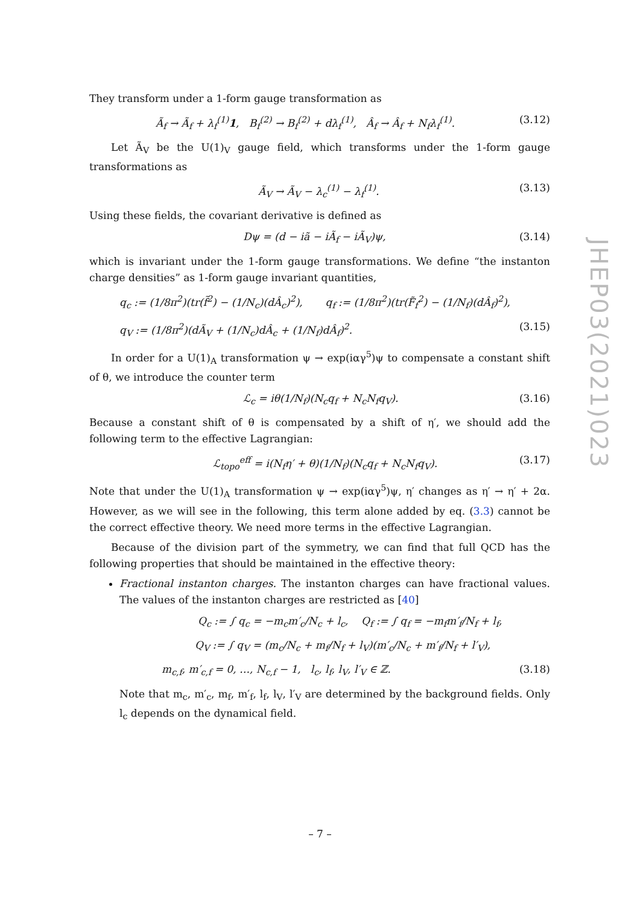They transform under a 1-form gauge transformation as
Ã<sub>f</sub> → Ã<sub>f</sub> + λ<sub>f</sub><sup>(1)</sup>1, B<sub>f</sub><sup>(2)</sup> → B<sub>f</sub><sup>(2)</sup> + dλ<sub>f</sub><sup>(1)</sup>, Â<sub>f</sub> → Â<sub>f</sub> + N<sub>f</sub>λ<sub>f</sub><sup>(1)</sup>. (3.12)
Let Ã<sub>V</sub> be the U(1)<sub>V</sub> gauge field, which transforms under the 1-form gauge transformations as
Ã<sub>V</sub> → Ã<sub>V</sub> − λ<sub>c</sub><sup>(1)</sup> − λ<sub>f</sub><sup>(1)</sup>. (3.13)
Using these fields, the covariant derivative is defined as
Dψ = (d − iã − iÃ<sub>f</sub> − iÃ<sub>V</sub>)ψ, (3.14)
which is invariant under the 1-form gauge transformations. We define “the instanton charge densities” as 1-form gauge invariant quantities,
q<sub>c</sub> := (1/8π<sup>2</sup>)(tr(f̃<sup>2</sup>) − (1/N<sub>c</sub>)(dÂ<sub>c</sub>)<sup>2</sup>), q<sub>f</sub> := (1/8π<sup>2</sup>)(tr(F̃<sub>f</sub><sup>2</sup>) − (1/N<sub>f</sub>)(dÂ<sub>f</sub>)<sup>2</sup>),
q<sub>V</sub> := (1/8π<sup>2</sup>)(dÃ<sub>V</sub> + (1/N<sub>c</sub>)dÂ<sub>c</sub> + (1/N<sub>f</sub>)dÂ<sub>f</sub>)<sup>2</sup>. (3.15)
In order for a U(1)<sub>A</sub> transformation ψ → exp(iαγ<sup>5</sup>)ψ to compensate a constant shift of θ, we introduce the counter term
ℒ<sub>c</sub> = iθ(1/N<sub>f</sub>)(N<sub>c</sub>q<sub>f</sub> + N<sub>c</sub>N<sub>f</sub>q<sub>V</sub>). (3.16)
Because a constant shift of θ is compensated by a shift of η′, we should add the following term to the effective Lagrangian:
ℒ<sub>topo</sub><sup>eff</sup> = i(N<sub>f</sub>η′ + θ)(1/N<sub>f</sub>)(N<sub>c</sub>q<sub>f</sub> + N<sub>c</sub>N<sub>f</sub>q<sub>V</sub>). (3.17)
Note that under the U(1)<sub>A</sub> transformation ψ → exp(iαγ<sup>5</sup>)ψ, η′ changes as η′ → η′ + 2α. However, as we will see in the following, this term alone added by eq. (3.3) cannot be the correct effective theory. We need more terms in the effective Lagrangian.
Because of the division part of the symmetry, we can find that full QCD has the following properties that should be maintained in the effective theory:
Fractional instanton charges. The instanton charges can have fractional values. The values of the instanton charges are restricted as [40]
Q<sub>c</sub> := ∫ q<sub>c</sub> = −m<sub>c</sub>m′<sub>c</sub>/N<sub>c</sub> + l<sub>c</sub>, Q<sub>f</sub> := ∫ q<sub>f</sub> = −m<sub>f</sub>m′<sub>f</sub>/N<sub>f</sub> + l<sub>f</sub>,
Q<sub>V</sub> := ∫ q<sub>V</sub> = (m<sub>c</sub>/N<sub>c</sub> + m<sub>f</sub>/N<sub>f</sub> + l<sub>V</sub>)(m′<sub>c</sub>/N<sub>c</sub> + m′<sub>f</sub>/N<sub>f</sub> + l′<sub>V</sub>),
m<sub>c,f</sub>, m′<sub>c,f</sub> = 0, …, N<sub>c,f</sub> − 1, l<sub>c</sub>, l<sub>f</sub>, l<sub>V</sub>, l′<sub>V</sub> ∈ ℤ. (3.18)
Note that m<sub>c</sub>, m′<sub>c</sub>, m<sub>f</sub>, m′<sub>f</sub>, l<sub>f</sub>, l<sub>V</sub>, l′<sub>V</sub> are determined by the background fields. Only l<sub>c</sub> depends on the dynamical field.
JHEP03(2021)023
– 7 –